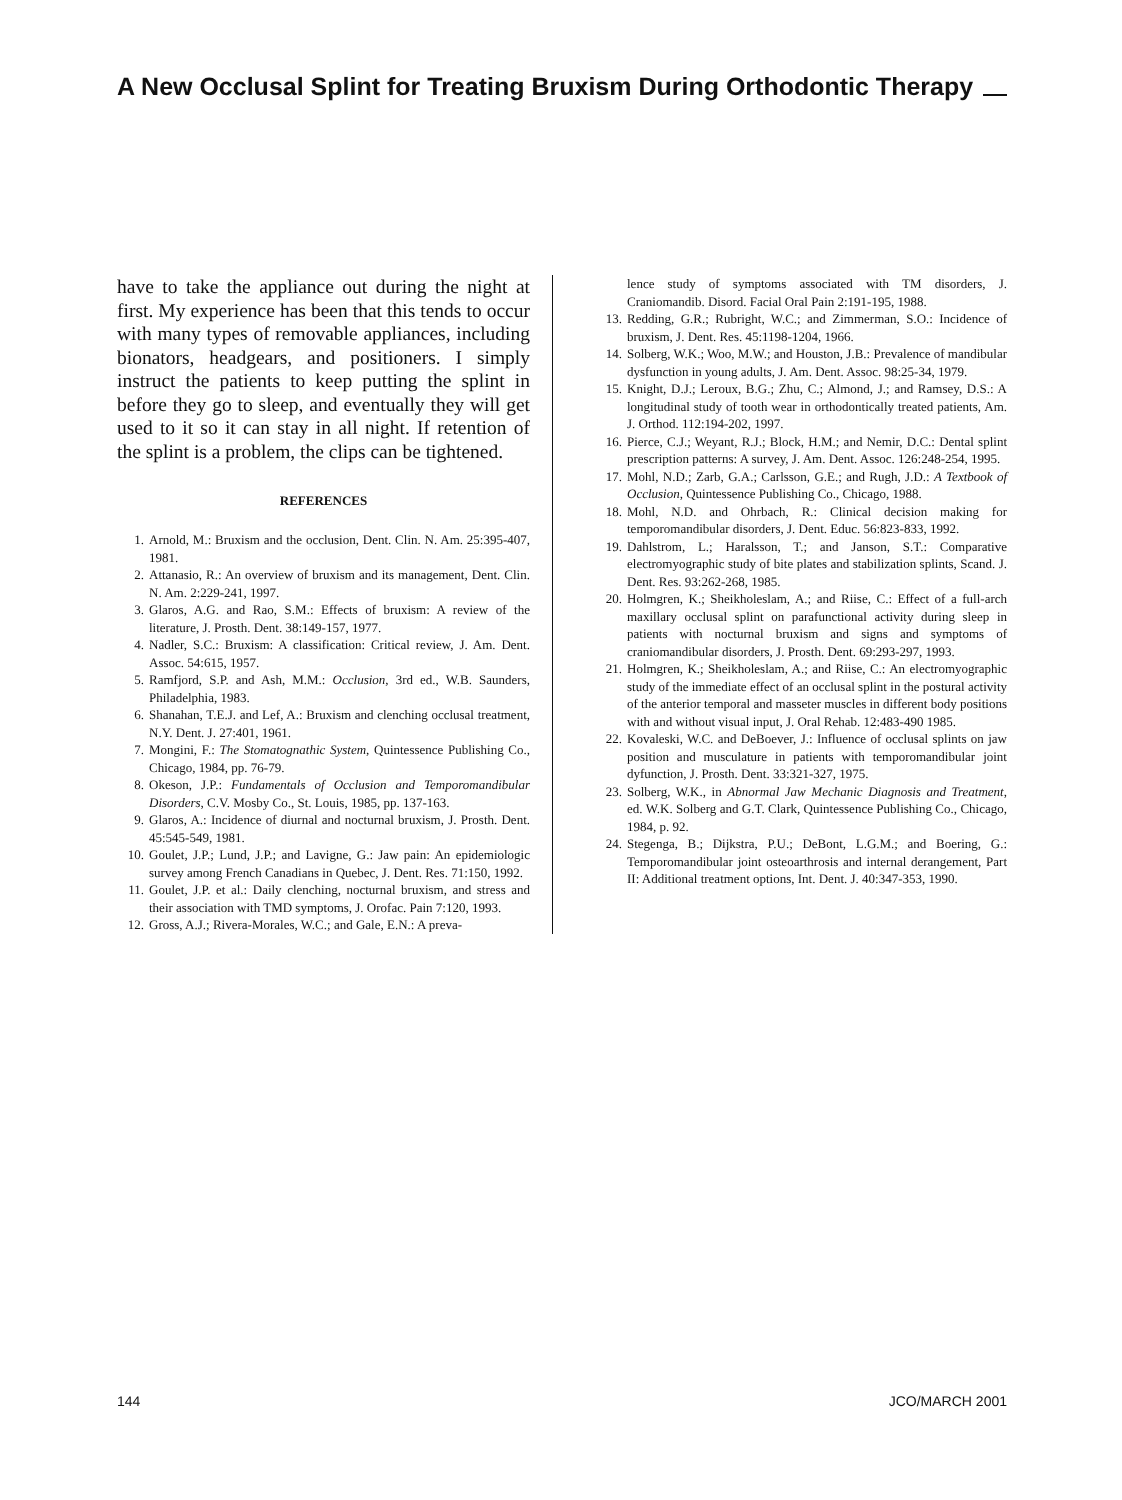A New Occlusal Splint for Treating Bruxism During Orthodontic Therapy
have to take the appliance out during the night at first. My experience has been that this tends to occur with many types of removable appliances, including bionators, headgears, and positioners. I simply instruct the patients to keep putting the splint in before they go to sleep, and eventually they will get used to it so it can stay in all night. If retention of the splint is a problem, the clips can be tightened.
REFERENCES
1. Arnold, M.: Bruxism and the occlusion, Dent. Clin. N. Am. 25:395-407, 1981.
2. Attanasio, R.: An overview of bruxism and its management, Dent. Clin. N. Am. 2:229-241, 1997.
3. Glaros, A.G. and Rao, S.M.: Effects of bruxism: A review of the literature, J. Prosth. Dent. 38:149-157, 1977.
4. Nadler, S.C.: Bruxism: A classification: Critical review, J. Am. Dent. Assoc. 54:615, 1957.
5. Ramfjord, S.P. and Ash, M.M.: Occlusion, 3rd ed., W.B. Saunders, Philadelphia, 1983.
6. Shanahan, T.E.J. and Lef, A.: Bruxism and clenching occlusal treatment, N.Y. Dent. J. 27:401, 1961.
7. Mongini, F.: The Stomatognathic System, Quintessence Publishing Co., Chicago, 1984, pp. 76-79.
8. Okeson, J.P.: Fundamentals of Occlusion and Temporomandibular Disorders, C.V. Mosby Co., St. Louis, 1985, pp. 137-163.
9. Glaros, A.: Incidence of diurnal and nocturnal bruxism, J. Prosth. Dent. 45:545-549, 1981.
10. Goulet, J.P.; Lund, J.P.; and Lavigne, G.: Jaw pain: An epidemiologic survey among French Canadians in Quebec, J. Dent. Res. 71:150, 1992.
11. Goulet, J.P. et al.: Daily clenching, nocturnal bruxism, and stress and their association with TMD symptoms, J. Orofac. Pain 7:120, 1993.
12. Gross, A.J.; Rivera-Morales, W.C.; and Gale, E.N.: A preva-
lence study of symptoms associated with TM disorders, J. Craniomandib. Disord. Facial Oral Pain 2:191-195, 1988.
13. Redding, G.R.; Rubright, W.C.; and Zimmerman, S.O.: Incidence of bruxism, J. Dent. Res. 45:1198-1204, 1966.
14. Solberg, W.K.; Woo, M.W.; and Houston, J.B.: Prevalence of mandibular dysfunction in young adults, J. Am. Dent. Assoc. 98:25-34, 1979.
15. Knight, D.J.; Leroux, B.G.; Zhu, C.; Almond, J.; and Ramsey, D.S.: A longitudinal study of tooth wear in orthodontically treated patients, Am. J. Orthod. 112:194-202, 1997.
16. Pierce, C.J.; Weyant, R.J.; Block, H.M.; and Nemir, D.C.: Dental splint prescription patterns: A survey, J. Am. Dent. Assoc. 126:248-254, 1995.
17. Mohl, N.D.; Zarb, G.A.; Carlsson, G.E.; and Rugh, J.D.: A Textbook of Occlusion, Quintessence Publishing Co., Chicago, 1988.
18. Mohl, N.D. and Ohrbach, R.: Clinical decision making for temporomandibular disorders, J. Dent. Educ. 56:823-833, 1992.
19. Dahlstrom, L.; Haralsson, T.; and Janson, S.T.: Comparative electromyographic study of bite plates and stabilization splints, Scand. J. Dent. Res. 93:262-268, 1985.
20. Holmgren, K.; Sheikholeslam, A.; and Riise, C.: Effect of a full-arch maxillary occlusal splint on parafunctional activity during sleep in patients with nocturnal bruxism and signs and symptoms of craniomandibular disorders, J. Prosth. Dent. 69:293-297, 1993.
21. Holmgren, K.; Sheikholeslam, A.; and Riise, C.: An electromyographic study of the immediate effect of an occlusal splint in the postural activity of the anterior temporal and masseter muscles in different body positions with and without visual input, J. Oral Rehab. 12:483-490 1985.
22. Kovaleski, W.C. and DeBoever, J.: Influence of occlusal splints on jaw position and musculature in patients with temporomandibular joint dyfunction, J. Prosth. Dent. 33:321-327, 1975.
23. Solberg, W.K., in Abnormal Jaw Mechanic Diagnosis and Treatment, ed. W.K. Solberg and G.T. Clark, Quintessence Publishing Co., Chicago, 1984, p. 92.
24. Stegenga, B.; Dijkstra, P.U.; DeBont, L.G.M.; and Boering, G.: Temporomandibular joint osteoarthrosis and internal derangement, Part II: Additional treatment options, Int. Dent. J. 40:347-353, 1990.
144 JCO/MARCH 2001